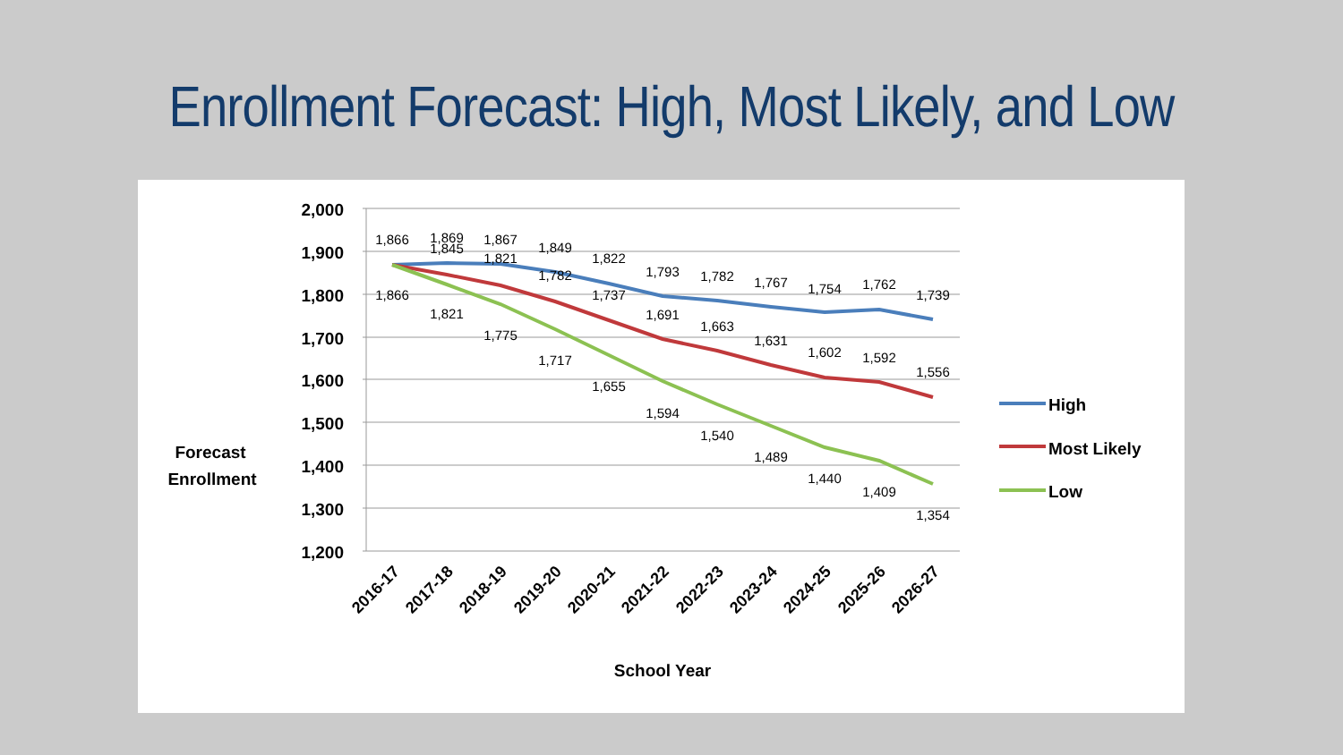Enrollment Forecast: High, Most Likely, and Low
2,000
1,900
1,800
1,700
1,600
1,500
1,400
1,300
1,200
Forecast
Enrollment
1,866
1,869
1,867
1,849
1,822
1,793
1,782
1,767
1,754
1,762
1,739
1,845
1,821
1,782
1,737
1,691
1,663
1,631
1,602
1,592
1,556
1,866
1,821
1,775
1,717
1,655
1,594
1,540
1,489
1,440
1,409
1,354
2016-17
2017-18
2018-19
2019-20
2020-21
2021-22
2022-23
2023-24
2024-25
2025-26
2026-27
School Year
High
Most Likely
Low